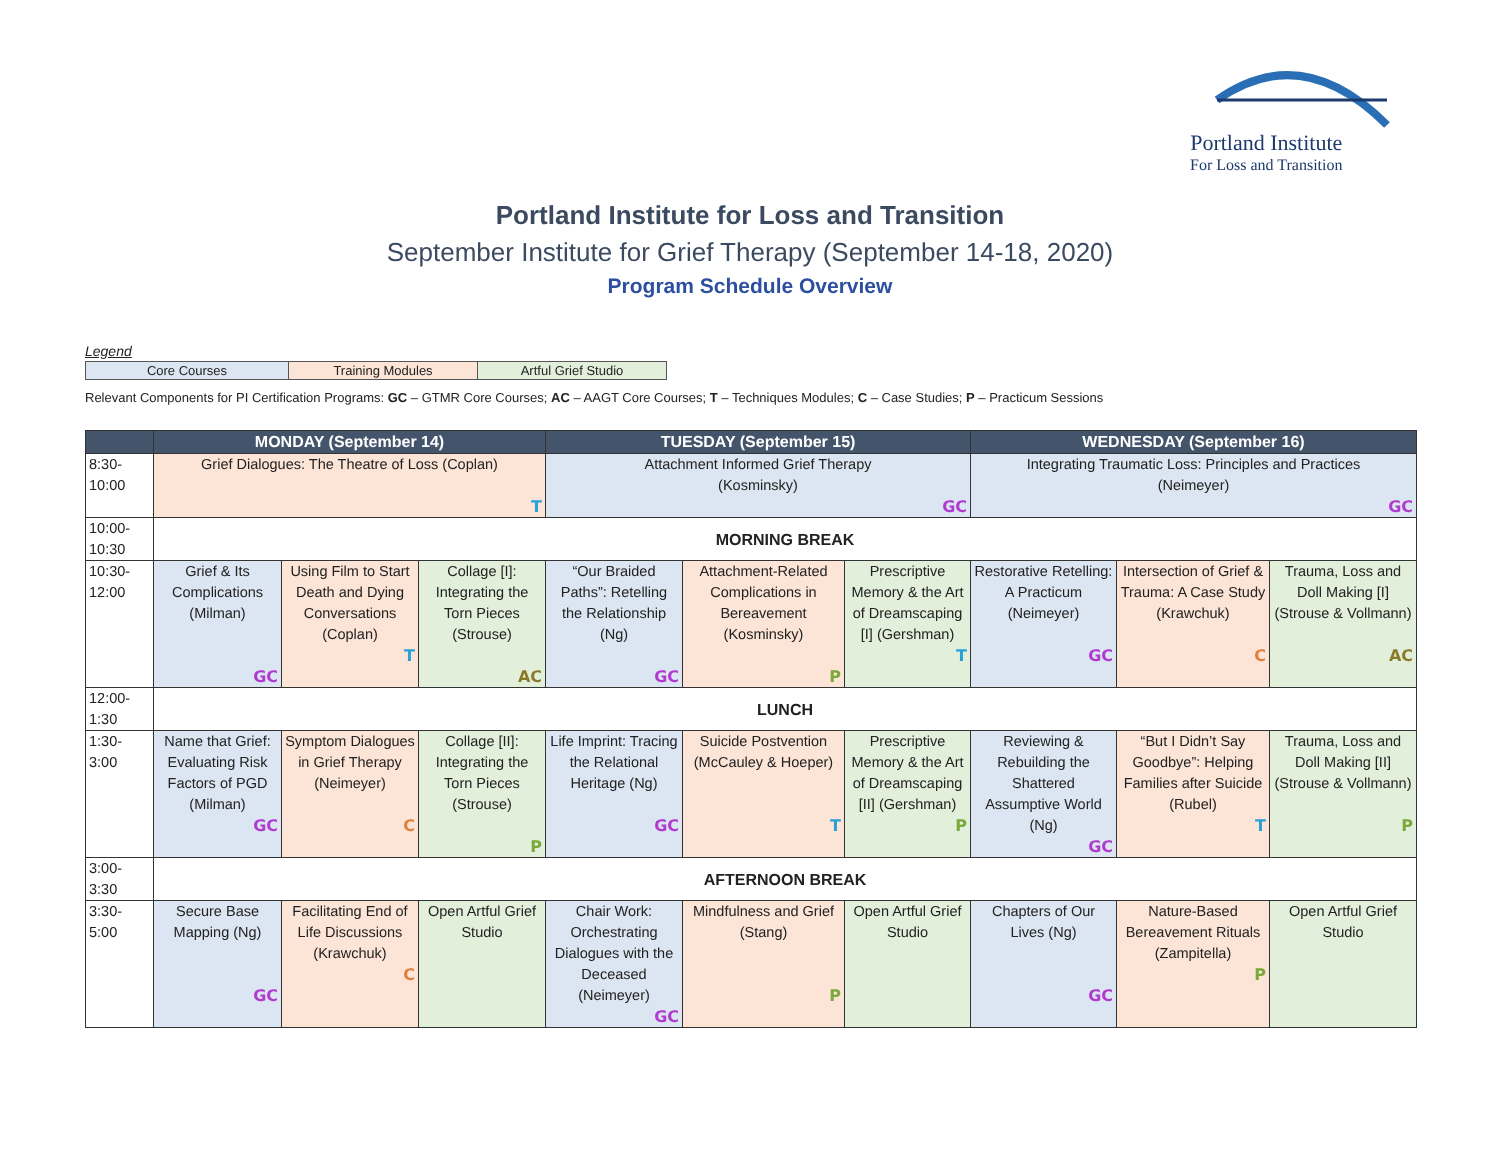Portland Institute
For Loss and Transition
Portland Institute for Loss and Transition
September Institute for Grief Therapy (September 14-18, 2020)
Program Schedule Overview
Legend
| Core Courses | Training Modules | Artful Grief Studio |
Relevant Components for PI Certification Programs: GC – GTMR Core Courses; AC – AAGT Core Courses; T – Techniques Modules; C – Case Studies; P – Practicum Sessions
| | MONDAY (September 14) | | | TUESDAY (September 15) | | | WEDNESDAY (September 16) | | |
| --- | --- | --- | --- | --- | --- | --- | --- | --- | --- |
| 8:30- 10:00 | Grief Dialogues: The Theatre of Loss (Coplan) T | | | Attachment Informed Grief Therapy (Kosminsky) GC | | | Integrating Traumatic Loss: Principles and Practices (Neimeyer) GC | | |
| 10:00- 10:30 | MORNING BREAK | | | | | | | | |
| 10:30- 12:00 | Grief & Its Complications (Milman) GC | Using Film to Start Death and Dying Conversations (Coplan) T | Collage [I]: Integrating the Torn Pieces (Strouse) AC | “Our Braided Paths”: Retelling the Relationship (Ng) GC | Attachment-Related Complications in Bereavement (Kosminsky) P | Prescriptive Memory & the Art of Dreamscaping [I] (Gershman) T | Restorative Retelling: A Practicum (Neimeyer) GC | Intersection of Grief & Trauma: A Case Study (Krawchuk) C | Trauma, Loss and Doll Making [I] (Strouse & Vollmann) AC |
| 12:00- 1:30 | LUNCH | | | | | | | | |
| 1:30- 3:00 | Name that Grief: Evaluating Risk Factors of PGD (Milman) GC | Symptom Dialogues in Grief Therapy (Neimeyer) C | Collage [II]: Integrating the Torn Pieces (Strouse) P | Life Imprint: Tracing the Relational Heritage (Ng) GC | Suicide Postvention (McCauley & Hoeper) T | Prescriptive Memory & the Art of Dreamscaping [II] (Gershman) P | Reviewing & Rebuilding the Shattered Assumptive World (Ng) GC | “But I Didn’t Say Goodbye”: Helping Families after Suicide (Rubel) T | Trauma, Loss and Doll Making [II] (Strouse & Vollmann) P |
| 3:00- 3:30 | AFTERNOON BREAK | | | | | | | | |
| 3:30- 5:00 | Secure Base Mapping (Ng) GC | Facilitating End of Life Discussions (Krawchuk) C | Open Artful Grief Studio | Chair Work: Orchestrating Dialogues with the Deceased (Neimeyer) GC | Mindfulness and Grief (Stang) P | Open Artful Grief Studio | Chapters of Our Lives (Ng) GC | Nature-Based Bereavement Rituals (Zampitella) P | Open Artful Grief Studio |